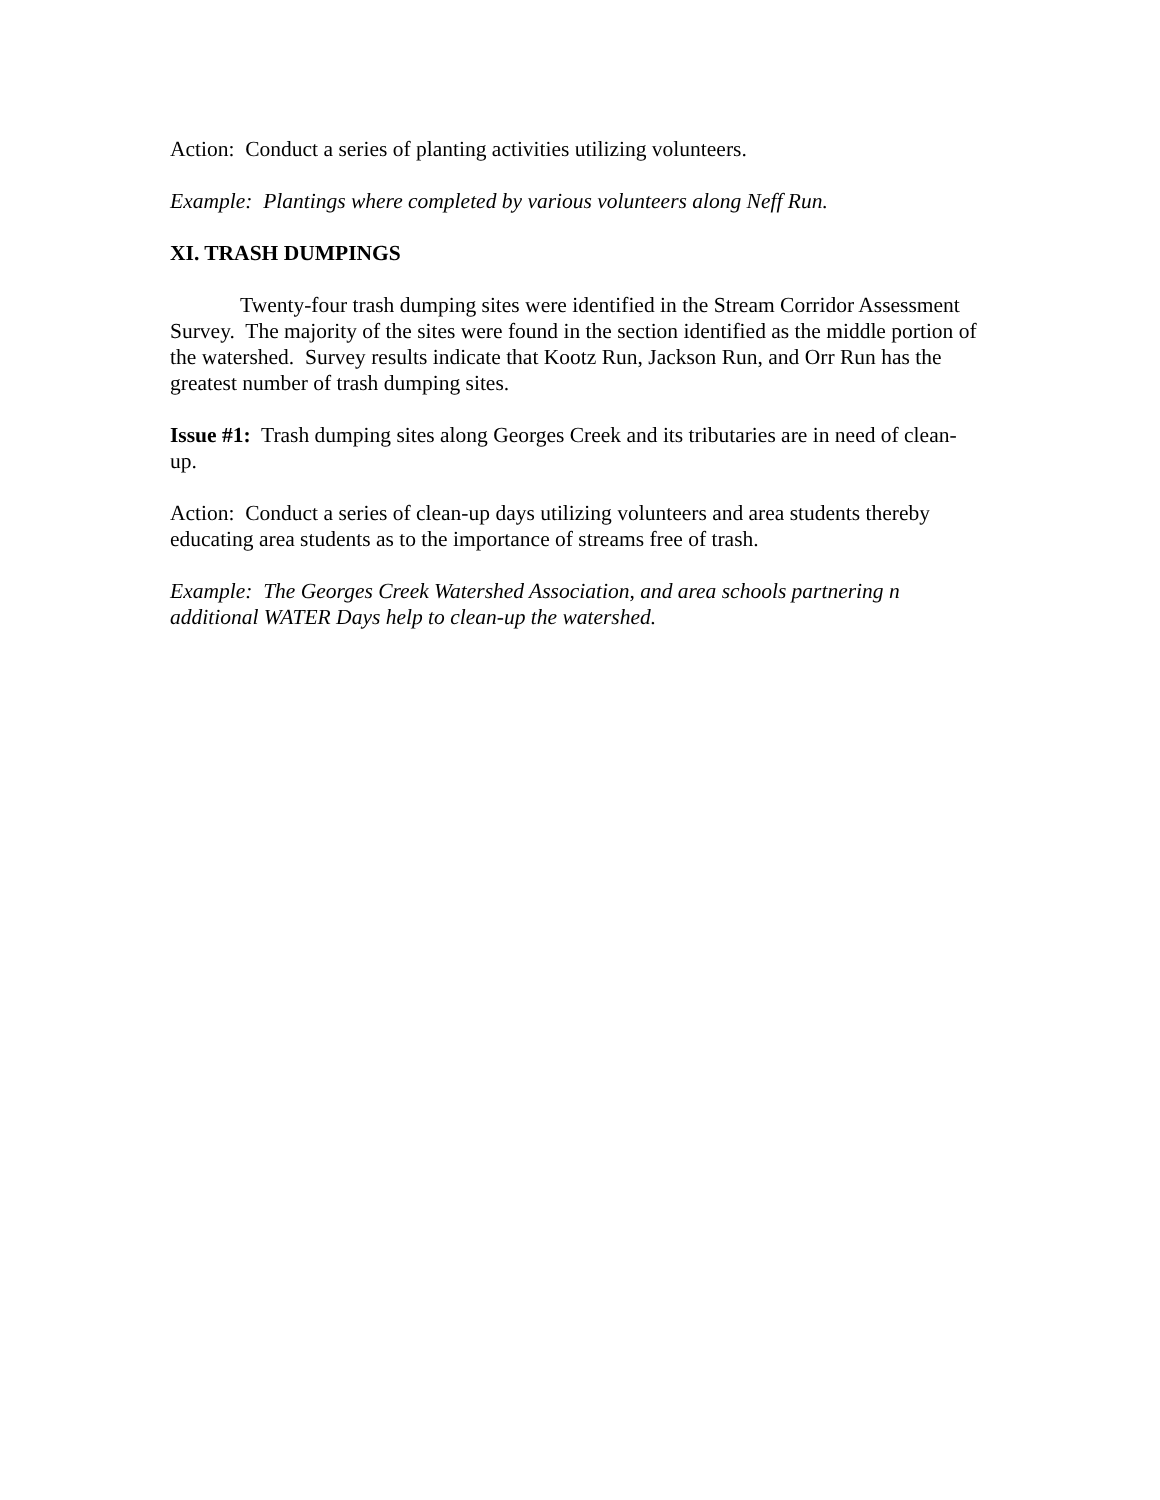Action: Conduct a series of planting activities utilizing volunteers.
Example: Plantings where completed by various volunteers along Neff Run.
XI. TRASH DUMPINGS
Twenty-four trash dumping sites were identified in the Stream Corridor Assessment Survey. The majority of the sites were found in the section identified as the middle portion of the watershed. Survey results indicate that Kootz Run, Jackson Run, and Orr Run has the greatest number of trash dumping sites.
Issue #1: Trash dumping sites along Georges Creek and its tributaries are in need of clean-up.
Action: Conduct a series of clean-up days utilizing volunteers and area students thereby educating area students as to the importance of streams free of trash.
Example: The Georges Creek Watershed Association, and area schools partnering n additional WATER Days help to clean-up the watershed.